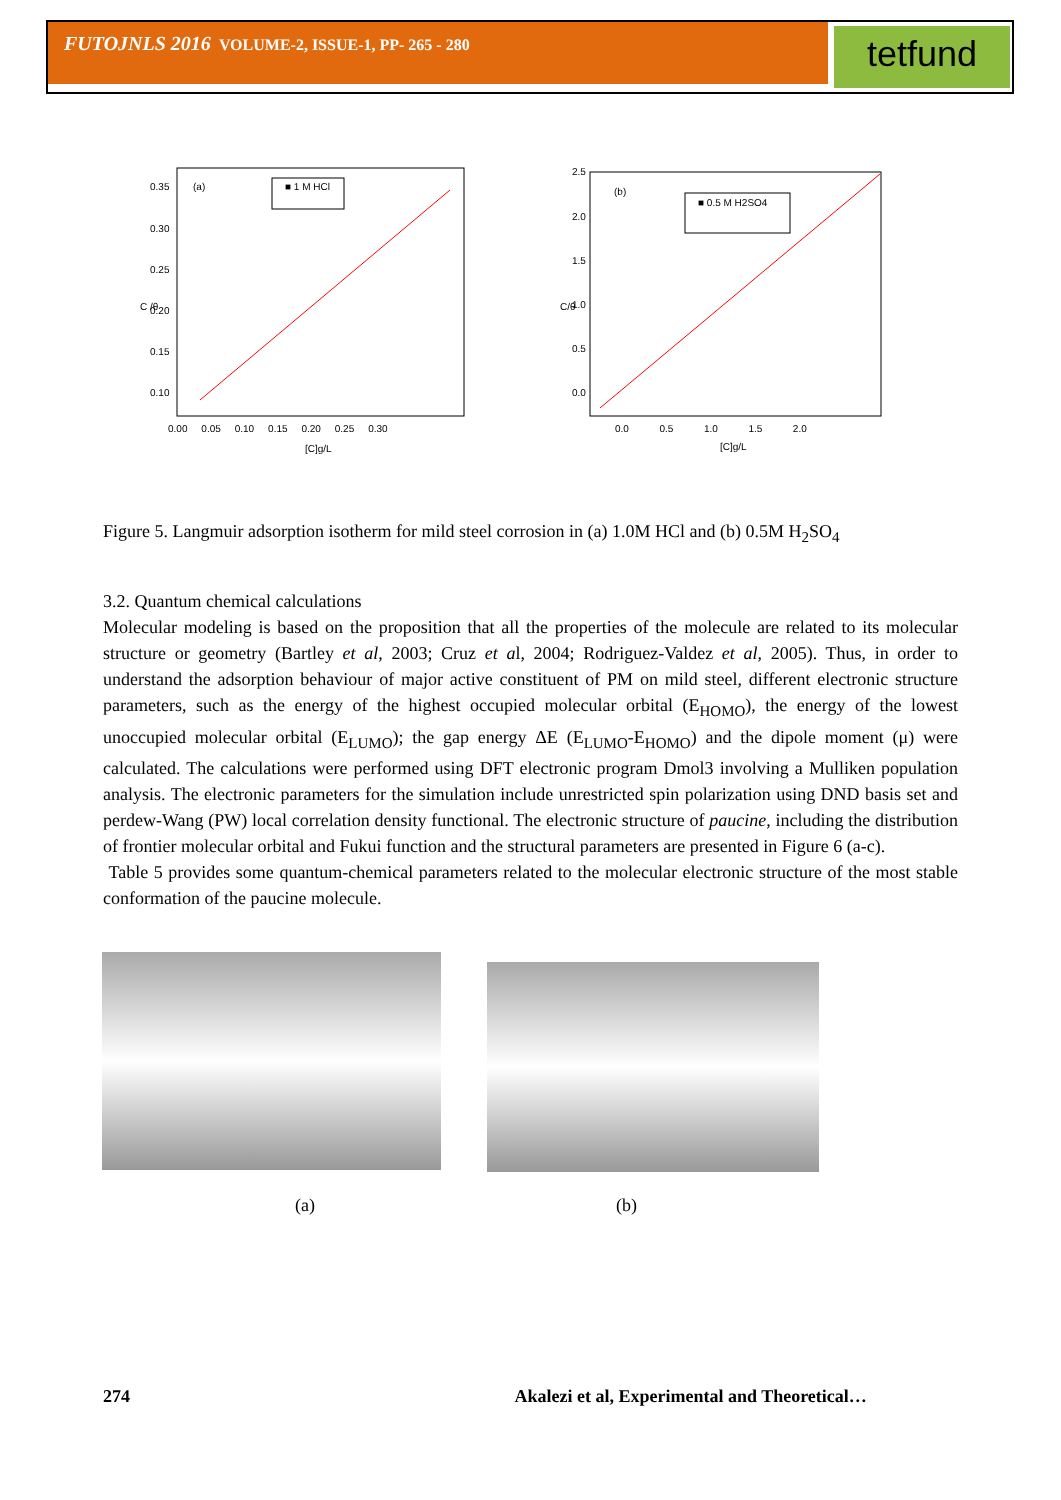FUTOJNLS 2016 VOLUME-2, ISSUE-1, PP- 265 - 280 tetfund
(a)
■ 1 M HCl
0.35
0.30
0.25
0.20
0.15
0.10
0.00 0.05 0.10 0.15 0.20 0.25 0.30
[C]g/L
C /θ
(b)
■ 0.5 M H2SO4
2.5
2.0
1.5
1.0
0.5
0.0
0.0 0.5 1.0 1.5 2.0
[C]g/L
C/θ
Figure 5. Langmuir adsorption isotherm for mild steel corrosion in (a) 1.0M HCl and (b) 0.5M H<sub>2</sub>SO<sub>4</sub>
3.2. Quantum chemical calculations
Molecular modeling is based on the proposition that all the properties of the molecule are related to its molecular structure or geometry (Bartley et al, 2003; Cruz et al, 2004; Rodriguez-Valdez et al, 2005). Thus, in order to understand the adsorption behaviour of major active constituent of PM on mild steel, different electronic structure parameters, such as the energy of the highest occupied molecular orbital (E<sub>HOMO</sub>), the energy of the lowest unoccupied molecular orbital (E<sub>LUMO</sub>); the gap energy ΔE (E<sub>LUMO</sub>-E<sub>HOMO</sub>) and the dipole moment (μ) were calculated. The calculations were performed using DFT electronic program Dmol3 involving a Mulliken population analysis. The electronic parameters for the simulation include unrestricted spin polarization using DND basis set and perdew-Wang (PW) local correlation density functional. The electronic structure of paucine, including the distribution of frontier molecular orbital and Fukui function and the structural parameters are presented in Figure 6 (a-c).
Table 5 provides some quantum-chemical parameters related to the molecular electronic structure of the most stable conformation of the paucine molecule.
(a) (b)
274 Akalezi et al, Experimental and Theoretical…